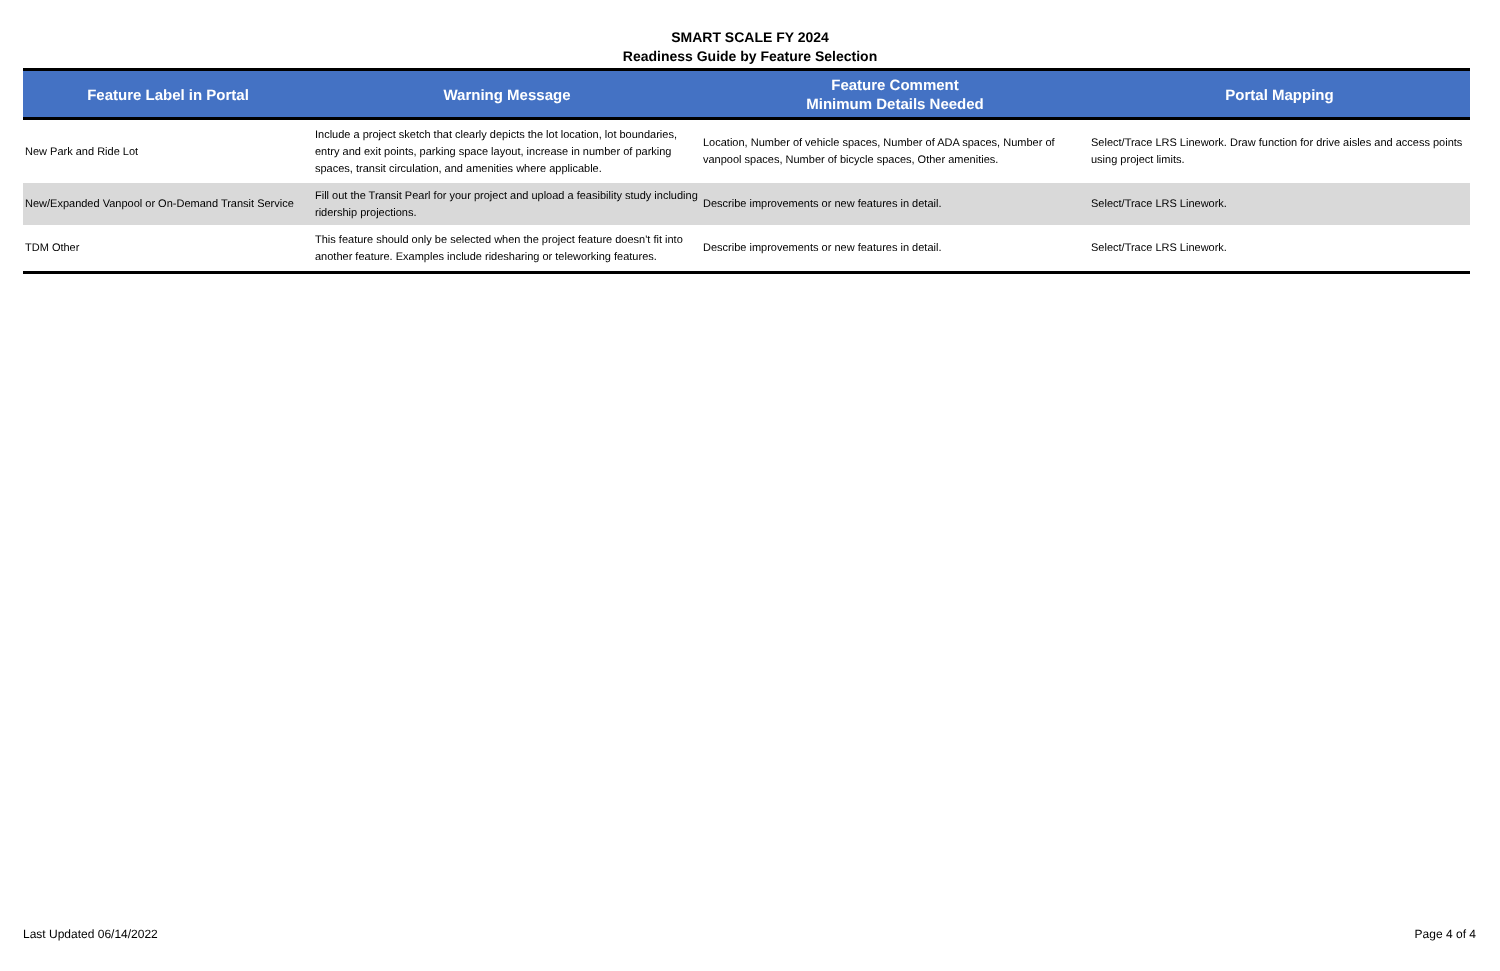SMART SCALE FY 2024
Readiness Guide by Feature Selection
| Feature Label in Portal | Warning Message | Feature Comment Minimum Details Needed | Portal Mapping |
| --- | --- | --- | --- |
| New Park and Ride Lot | Include a project sketch that clearly depicts the lot location, lot boundaries, entry and exit points, parking space layout, increase in number of parking spaces, transit circulation, and amenities where applicable. | Location, Number of vehicle spaces, Number of ADA spaces, Number of vanpool spaces, Number of bicycle spaces, Other amenities. | Select/Trace LRS Linework. Draw function for drive aisles and access points using project limits. |
| New/Expanded Vanpool or On-Demand Transit Service | Fill out the Transit Pearl for your project and upload a feasibility study including ridership projections. | Describe improvements or new features in detail. | Select/Trace LRS Linework. |
| TDM Other | This feature should only be selected when the project feature doesn't fit into another feature. Examples include ridesharing or teleworking features. | Describe improvements or new features in detail. | Select/Trace LRS Linework. |
Last Updated 06/14/2022 Page 4 of 4